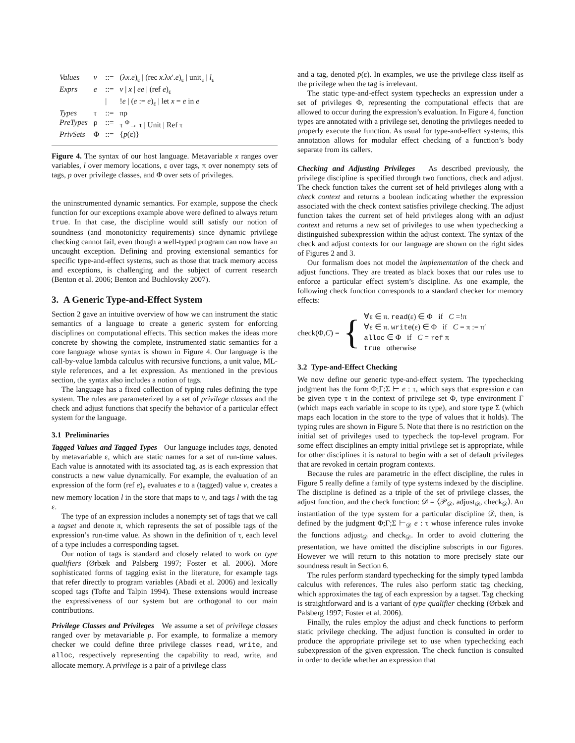| Values | v | ::= | (λ x . e )<sub>ε</sub> / (rec x .λ x ′. e )<sub>ε</sub> / unit<sub>ε</sub> / l<sub>ε</sub> |
| Exprs | e | ::= | v / x / ee / (ref e )<sub>ε</sub> |
| | | / | ! e / ( e := e )<sub>ε</sub> / let x = e in e |
| Types | τ | ::= | πρ |
| PreTypes | ρ | ::= | τ <sup>Φ</sup>→ τ / Unit / Ref τ |
| PrivSets | Φ | ::= | { p (ε)} |
Figure 4. The syntax of our host language. Metavariable x ranges over variables, l over memory locations, ε over tags, π over nonempty sets of tags, p over privilege classes, and Φ over sets of privileges.
the uninstrumented dynamic semantics. For example, suppose the check function for our exceptions example above were defined to always return true. In that case, the discipline would still satisfy our notion of soundness (and monotonicity requirements) since dynamic privilege checking cannot fail, even though a well-typed program can now have an uncaught exception. Defining and proving extensional semantics for specific type-and-effect systems, such as those that track memory access and exceptions, is challenging and the subject of current research (Benton et al. 2006; Benton and Buchlovsky 2007).
3. A Generic Type-and-Effect System
Section 2 gave an intuitive overview of how we can instrument the static semantics of a language to create a generic system for enforcing disciplines on computational effects. This section makes the ideas more concrete by showing the complete, instrumented static semantics for a core language whose syntax is shown in Figure 4. Our language is the call-by-value lambda calculus with recursive functions, a unit value, ML-style references, and a let expression. As mentioned in the previous section, the syntax also includes a notion of tags.
The language has a fixed collection of typing rules defining the type system. The rules are parameterized by a set of privilege classes and the check and adjust functions that specify the behavior of a particular effect system for the language.
3.1 Preliminaries
Tagged Values and Tagged Types Our language includes tags, denoted by metavariable ε, which are static names for a set of run-time values. Each value is annotated with its associated tag, as is each expression that constructs a new value dynamically. For example, the evaluation of an expression of the form (ref e)<sub>ε</sub> evaluates e to a (tagged) value v, creates a new memory location l in the store that maps to v, and tags l with the tag ε.
The type of an expression includes a nonempty set of tags that we call a tagset and denote π, which represents the set of possible tags of the expression’s run-time value. As shown in the definition of τ, each level of a type includes a corresponding tagset.
Our notion of tags is standard and closely related to work on type qualifiers (Ørbæk and Palsberg 1997; Foster et al. 2006). More sophisticated forms of tagging exist in the literature, for example tags that refer directly to program variables (Abadi et al. 2006) and lexically scoped tags (Tofte and Talpin 1994). These extensions would increase the expressiveness of our system but are orthogonal to our main contributions.
Privilege Classes and Privileges We assume a set of privilege classes ranged over by metavariable p. For example, to formalize a memory checker we could define three privilege classes read, write, and alloc, respectively representing the capability to read, write, and allocate memory. A privilege is a pair of a privilege class
and a tag, denoted p(ε). In examples, we use the privilege class itself as the privilege when the tag is irrelevant.
The static type-and-effect system typechecks an expression under a set of privileges Φ, representing the computational effects that are allowed to occur during the expression’s evaluation. In Figure 4, function types are annotated with a privilege set, denoting the privileges needed to properly execute the function. As usual for type-and-effect systems, this annotation allows for modular effect checking of a function’s body separate from its callers.
Checking and Adjusting Privileges As described previously, the privilege discipline is specified through two functions, check and adjust. The check function takes the current set of held privileges along with a check context and returns a boolean indicating whether the expression associated with the check context satisfies privilege checking. The adjust function takes the current set of held privileges along with an adjust context and returns a new set of privileges to use when typechecking a distinguished subexpression within the adjust context. The syntax of the check and adjust contexts for our language are shown on the right sides of Figures 2 and 3.
Our formalism does not model the implementation of the check and adjust functions. They are treated as black boxes that our rules use to enforce a particular effect system’s discipline. As one example, the following check function corresponds to a standard checker for memory effects:
check(Φ,C) = {
∀ε ∈ π. read(ε) ∈ Φ if C =!π
∀ε ∈ π. write(ε) ∈ Φ if C = π := π′
alloc ∈ Φ if C = ref π
true otherwise
3.2 Type-and-Effect Checking
We now define our generic type-and-effect system. The typechecking judgment has the form Φ;Γ;Σ ⊢ e : τ, which says that expression e can be given type τ in the context of privilege set Φ, type environment Γ (which maps each variable in scope to its type), and store type Σ (which maps each location in the store to the type of values that it holds). The typing rules are shown in Figure 5. Note that there is no restriction on the initial set of privileges used to typecheck the top-level program. For some effect disciplines an empty initial privilege set is appropriate, while for other disciplines it is natural to begin with a set of default privileges that are revoked in certain program contexts.
Because the rules are parametric in the effect discipline, the rules in Figure 5 really define a family of type systems indexed by the discipline. The discipline is defined as a triple of the set of privilege classes, the adjust function, and the check function: 𝒟 = ⟨𝒫<sub>𝒟</sub>, adjust<sub>𝒟</sub>, check<sub>𝒟</sub>⟩. An instantiation of the type system for a particular discipline 𝒟, then, is defined by the judgment Φ;Γ;Σ ⊢<sub>𝒟</sub> e : τ whose inference rules invoke the functions adjust<sub>𝒟</sub> and check<sub>𝒟</sub>. In order to avoid cluttering the presentation, we have omitted the discipline subscripts in our figures. However we will return to this notation to more precisely state our soundness result in Section 6.
The rules perform standard typechecking for the simply typed lambda calculus with references. The rules also perform static tag checking, which approximates the tag of each expression by a tagset. Tag checking is straightforward and is a variant of type qualifier checking (Ørbæk and Palsberg 1997; Foster et al. 2006).
Finally, the rules employ the adjust and check functions to perform static privilege checking. The adjust function is consulted in order to produce the appropriate privilege set to use when typechecking each subexpression of the given expression. The check function is consulted in order to decide whether an expression that